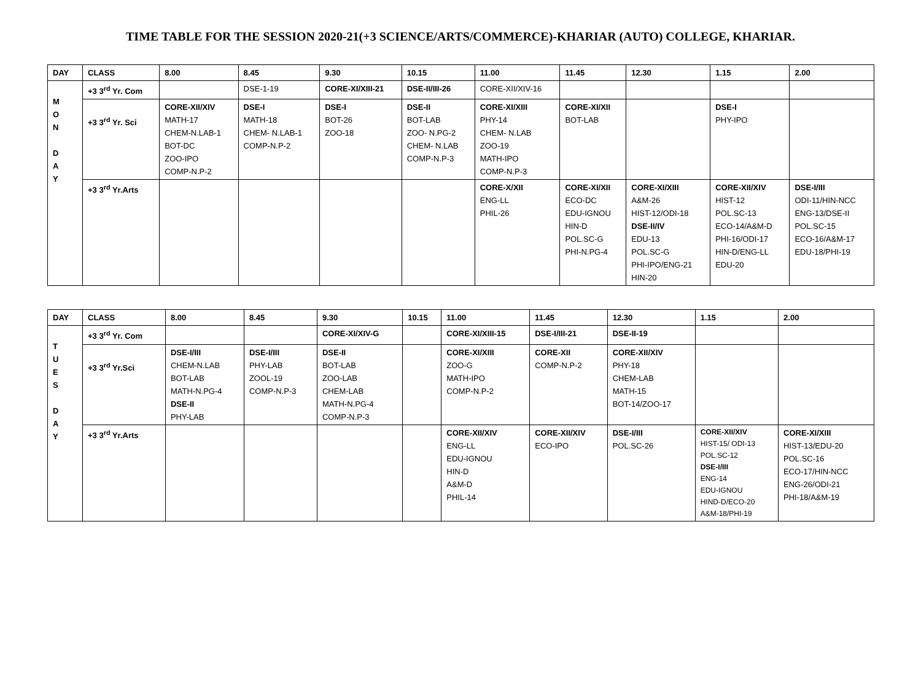TIME TABLE FOR THE SESSION 2020-21(+3 SCIENCE/ARTS/COMMERCE)-KHARIAR (AUTO) COLLEGE, KHARIAR.
| DAY | CLASS | 8.00 | 8.45 | 9.30 | 10.15 | 11.00 | 11.45 | 12.30 | 1.15 | 2.00 |
| --- | --- | --- | --- | --- | --- | --- | --- | --- | --- | --- |
| M O N D A Y | +3 3<sup>rd</sup> Yr. Com | | DSE-1-19 | CORE-XI/XIII-21 | DSE-II/III-26 | CORE-XII/XIV-16 | | | | |
| | +3 3<sup>rd</sup> Yr. Sci | CORE-XII/XIV MATH-17 CHEM-N.LAB-1 BOT-DC ZOO-IPO COMP-N.P-2 | DSE-I MATH-18 CHEM- N.LAB-1 COMP-N.P-2 | DSE-I BOT-26 ZOO-18 | DSE-II BOT-LAB ZOO- N.PG-2 CHEM- N.LAB COMP-N.P-3 | CORE-XI/XIII PHY-14 CHEM- N.LAB ZOO-19 MATH-IPO COMP-N.P-3 | CORE-XI/XII BOT-LAB | | DSE-I PHY-IPO | |
| | +3 3<sup>rd</sup> Yr.Arts | | | | | CORE-X/XII ENG-LL PHIL-26 | CORE-XI/XII ECO-DC EDU-IGNOU HIN-D POL.SC-G PHI-N.PG-4 | CORE-XI/XIII A&M-26 HIST-12/ODI-18 DSE-II/IV EDU-13 POL.SC-G PHI-IPO/ENG-21 HIN-20 | CORE-XII/XIV HIST-12 POL.SC-13 ECO-14/A&M-D PHI-16/ODI-17 HIN-D/ENG-LL EDU-20 | DSE-I/III ODI-11/HIN-NCC ENG-13/DSE-II POL.SC-15 ECO-16/A&M-17 EDU-18/PHI-19 |
| DAY | CLASS | 8.00 | 8.45 | 9.30 | 10.15 | 11.00 | 11.45 | 12.30 | 1.15 | 2.00 |
| --- | --- | --- | --- | --- | --- | --- | --- | --- | --- | --- |
| T U E S D A Y | +3 3<sup>rd</sup> Yr. Com | | | CORE-XI/XIV-G | | CORE-XI/XIII-15 | DSE-I/III-21 | DSE-II-19 | | |
| | +3 3<sup>rd</sup> Yr.Sci | DSE-I/III CHEM-N.LAB BOT-LAB MATH-N.PG-4 DSE-II PHY-LAB | DSE-I/III PHY-LAB ZOOL-19 COMP-N.P-3 | DSE-II BOT-LAB ZOO-LAB CHEM-LAB MATH-N.PG-4 COMP-N.P-3 | | CORE-XI/XIII ZOO-G MATH-IPO COMP-N.P-2 | CORE-XII COMP-N.P-2 | CORE-XII/XIV PHY-18 CHEM-LAB MATH-15 BOT-14/ZOO-17 | | |
| | +3 3<sup>rd</sup> Yr.Arts | | | | | CORE-XII/XIV ENG-LL EDU-IGNOU HIN-D A&M-D PHIL-14 | CORE-XII/XIV ECO-IPO | DSE-I/III POL.SC-26 | CORE-XII/XIV HIST-15/ ODI-13 POL.SC-12 DSE-I/III ENG-14 EDU-IGNOU HIND-D/ECO-20 A&M-18/PHI-19 | CORE-XI/XIII HIST-13/EDU-20 POL.SC-16 ECO-17/HIN-NCC ENG-26/ODI-21 PHI-18/A&M-19 |